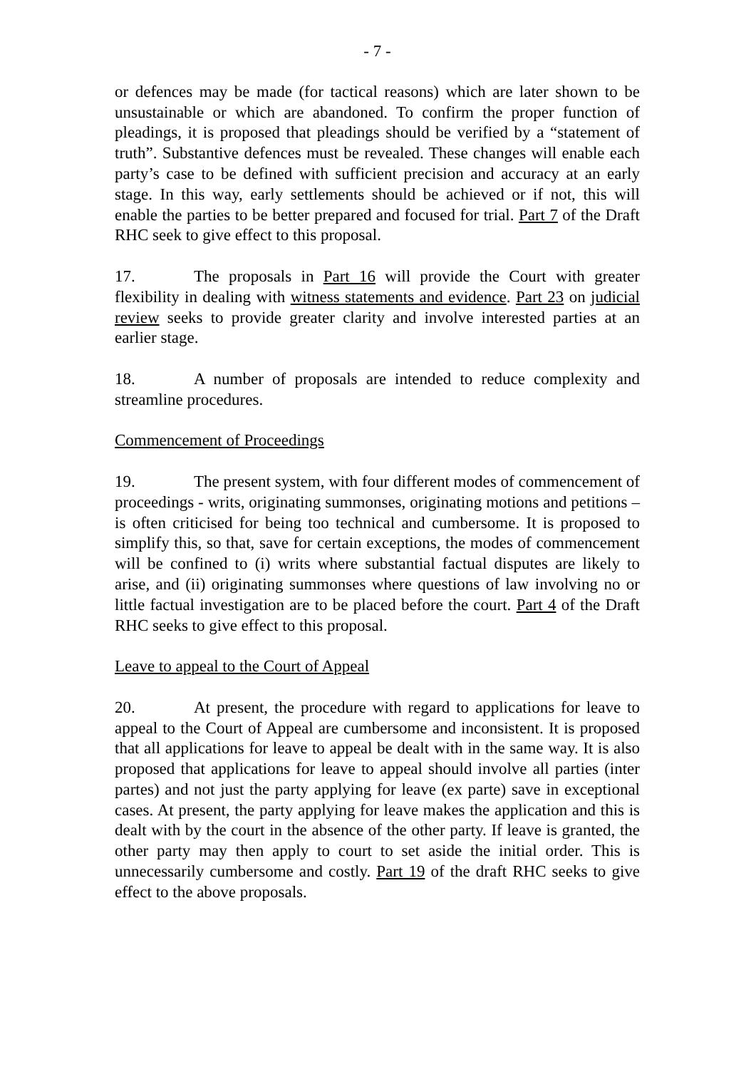- 7 -
or defences may be made (for tactical reasons) which are later shown to be unsustainable or which are abandoned. To confirm the proper function of pleadings, it is proposed that pleadings should be verified by a “statement of truth”. Substantive defences must be revealed. These changes will enable each party’s case to be defined with sufficient precision and accuracy at an early stage. In this way, early settlements should be achieved or if not, this will enable the parties to be better prepared and focused for trial. Part 7 of the Draft RHC seek to give effect to this proposal.
17. The proposals in Part 16 will provide the Court with greater flexibility in dealing with witness statements and evidence. Part 23 on judicial review seeks to provide greater clarity and involve interested parties at an earlier stage.
18. A number of proposals are intended to reduce complexity and streamline procedures.
Commencement of Proceedings
19. The present system, with four different modes of commencement of proceedings - writs, originating summonses, originating motions and petitions – is often criticised for being too technical and cumbersome. It is proposed to simplify this, so that, save for certain exceptions, the modes of commencement will be confined to (i) writs where substantial factual disputes are likely to arise, and (ii) originating summonses where questions of law involving no or little factual investigation are to be placed before the court. Part 4 of the Draft RHC seeks to give effect to this proposal.
Leave to appeal to the Court of Appeal
20. At present, the procedure with regard to applications for leave to appeal to the Court of Appeal are cumbersome and inconsistent. It is proposed that all applications for leave to appeal be dealt with in the same way. It is also proposed that applications for leave to appeal should involve all parties (inter partes) and not just the party applying for leave (ex parte) save in exceptional cases. At present, the party applying for leave makes the application and this is dealt with by the court in the absence of the other party. If leave is granted, the other party may then apply to court to set aside the initial order. This is unnecessarily cumbersome and costly. Part 19 of the draft RHC seeks to give effect to the above proposals.